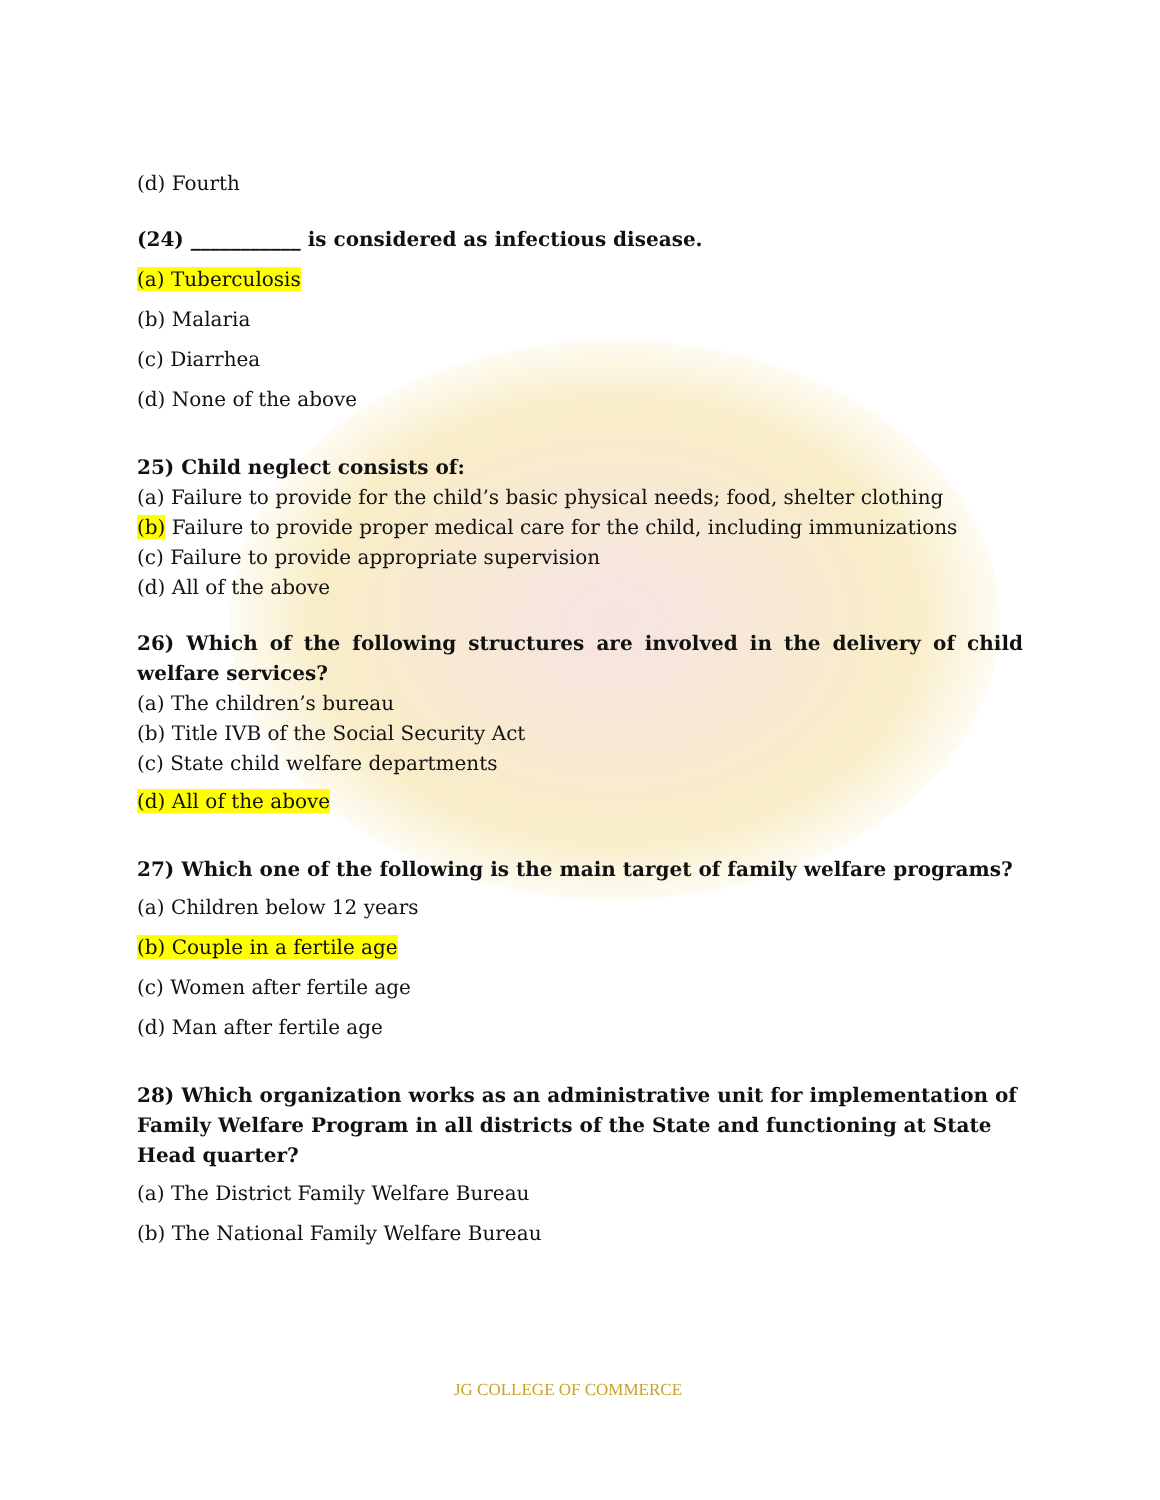(d) Fourth
(24) ___________ is considered as infectious disease.
(a) Tuberculosis
(b) Malaria
(c) Diarrhea
(d) None of the above
25) Child neglect consists of:
(a) Failure to provide for the child’s basic physical needs; food, shelter clothing
(b) Failure to provide proper medical care for the child, including immunizations
(c) Failure to provide appropriate supervision
(d) All of the above
26) Which of the following structures are involved in the delivery of child welfare services?
(a) The children’s bureau
(b) Title IVB of the Social Security Act
(c) State child welfare departments
(d) All of the above
27) Which one of the following is the main target of family welfare programs?
(a) Children below 12 years
(b) Couple in a fertile age
(c) Women after fertile age
(d) Man after fertile age
28) Which organization works as an administrative unit for implementation of Family Welfare Program in all districts of the State and functioning at State Head quarter?
(a) The District Family Welfare Bureau
(b) The National Family Welfare Bureau
JG COLLEGE OF COMMERCE